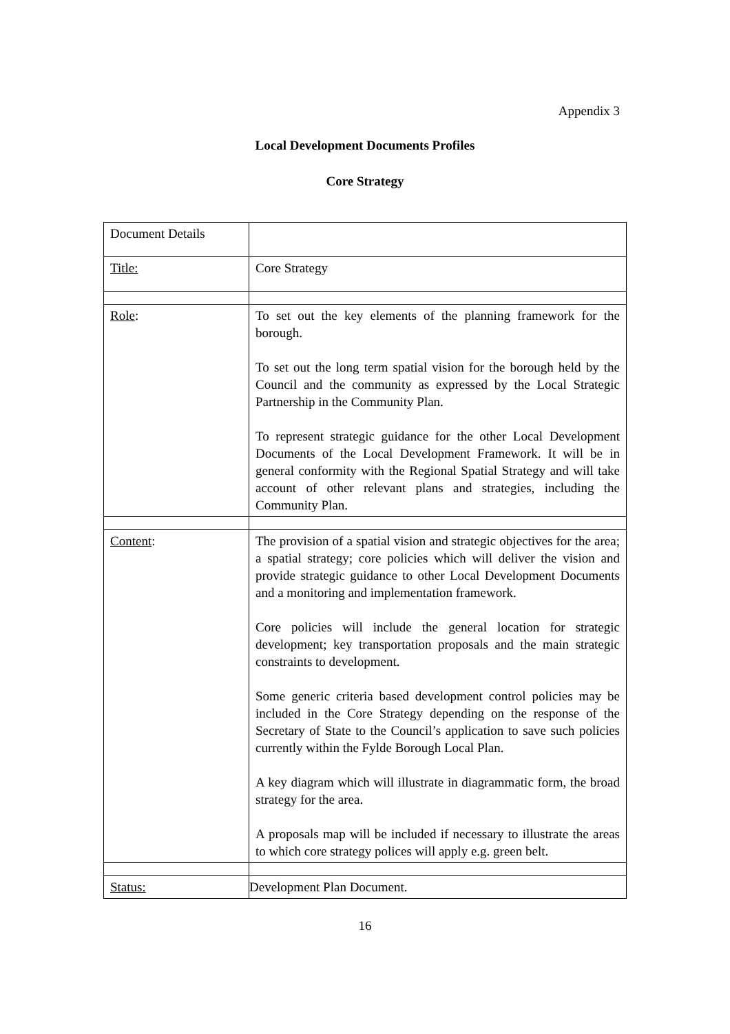Appendix 3
Local Development Documents Profiles
Core Strategy
| Document Details | |
| Title: | Core Strategy |
| Role : | To set out the key elements of the planning framework for the borough. To set out the long term spatial vision for the borough held by the Council and the community as expressed by the Local Strategic Partnership in the Community Plan. To represent strategic guidance for the other Local Development Documents of the Local Development Framework. It will be in general conformity with the Regional Spatial Strategy and will take account of other relevant plans and strategies, including the Community Plan. |
| Content : | The provision of a spatial vision and strategic objectives for the area; a spatial strategy; core policies which will deliver the vision and provide strategic guidance to other Local Development Documents and a monitoring and implementation framework. Core policies will include the general location for strategic development; key transportation proposals and the main strategic constraints to development. Some generic criteria based development control policies may be included in the Core Strategy depending on the response of the Secretary of State to the Council’s application to save such policies currently within the Fylde Borough Local Plan. A key diagram which will illustrate in diagrammatic form, the broad strategy for the area. A proposals map will be included if necessary to illustrate the areas to which core strategy polices will apply e.g. green belt. |
| Status: | Development Plan Document. |
16